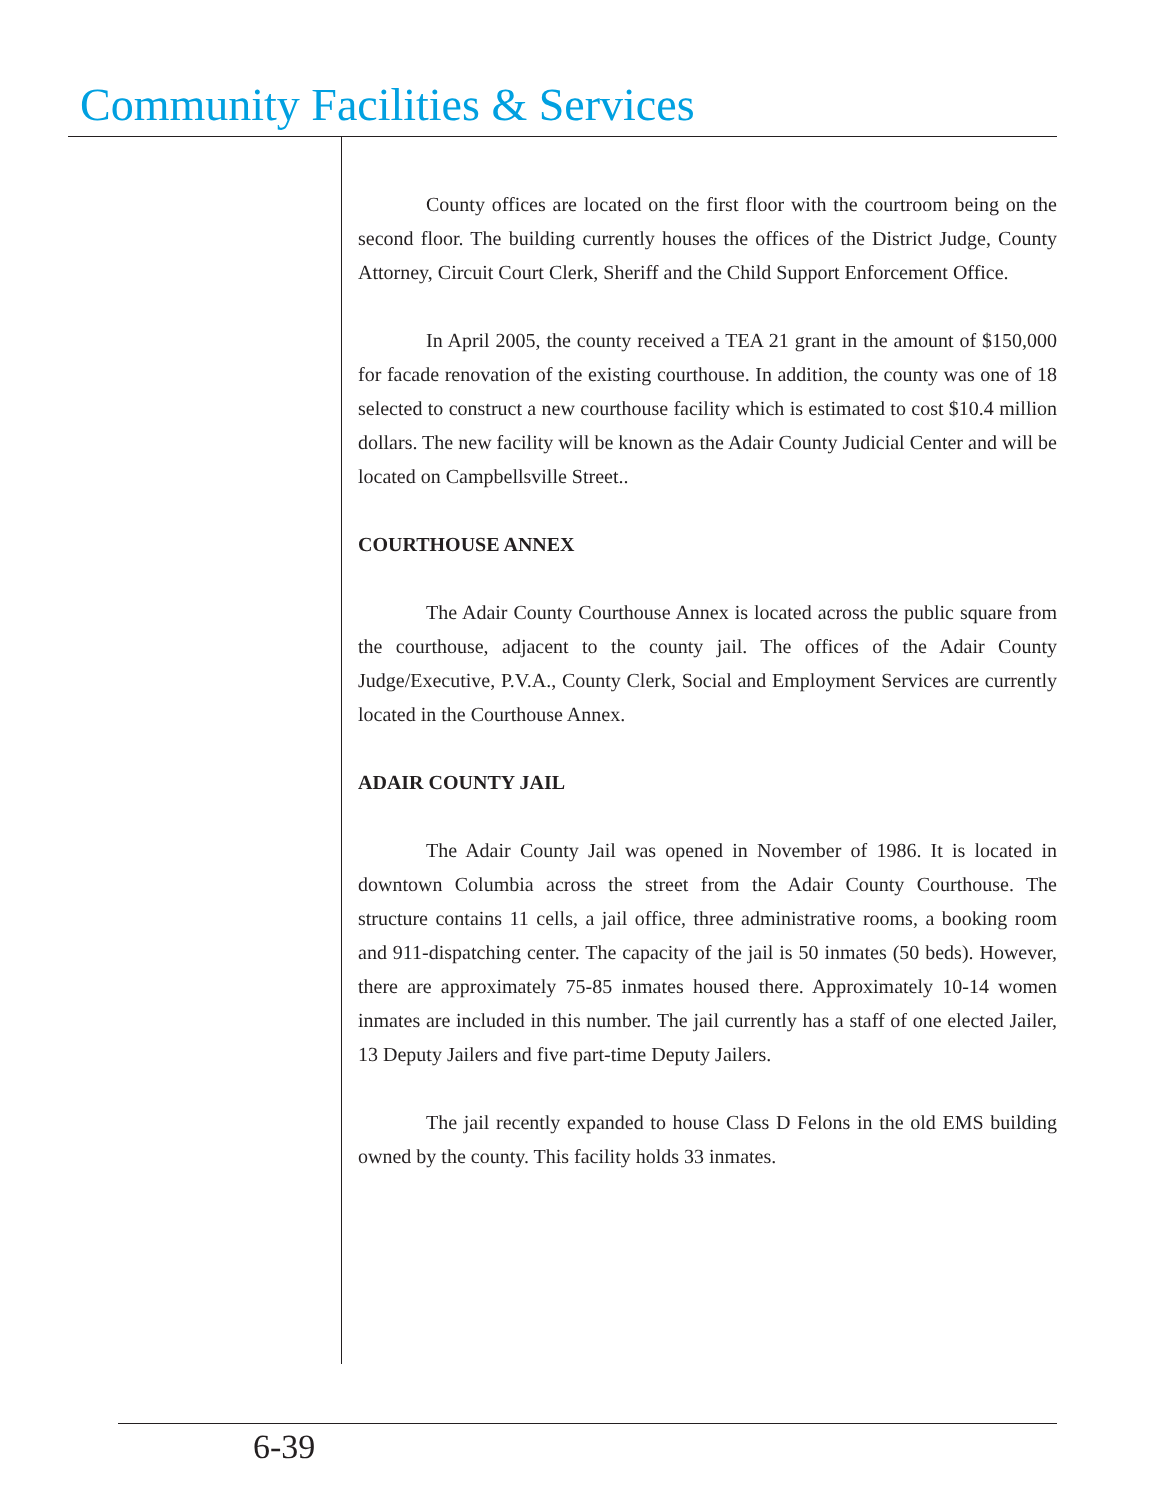Community Facilities & Services
County offices are located on the first floor with the courtroom being on the second floor. The building currently houses the offices of the District Judge, County Attorney, Circuit Court Clerk, Sheriff and the Child Support Enforcement Office.
In April 2005, the county received a TEA 21 grant in the amount of $150,000 for facade renovation of the existing courthouse. In addition, the county was one of 18 selected to construct a new courthouse facility which is estimated to cost $10.4 million dollars. The new facility will be known as the Adair County Judicial Center and will be located on Campbellsville Street..
COURTHOUSE ANNEX
The Adair County Courthouse Annex is located across the public square from the courthouse, adjacent to the county jail. The offices of the Adair County Judge/Executive, P.V.A., County Clerk, Social and Employment Services are currently located in the Courthouse Annex.
ADAIR COUNTY JAIL
The Adair County Jail was opened in November of 1986. It is located in downtown Columbia across the street from the Adair County Courthouse. The structure contains 11 cells, a jail office, three administrative rooms, a booking room and 911-dispatching center. The capacity of the jail is 50 inmates (50 beds). However, there are approximately 75-85 inmates housed there. Approximately 10-14 women inmates are included in this number. The jail currently has a staff of one elected Jailer, 13 Deputy Jailers and five part-time Deputy Jailers.
The jail recently expanded to house Class D Felons in the old EMS building owned by the county. This facility holds 33 inmates.
6-39